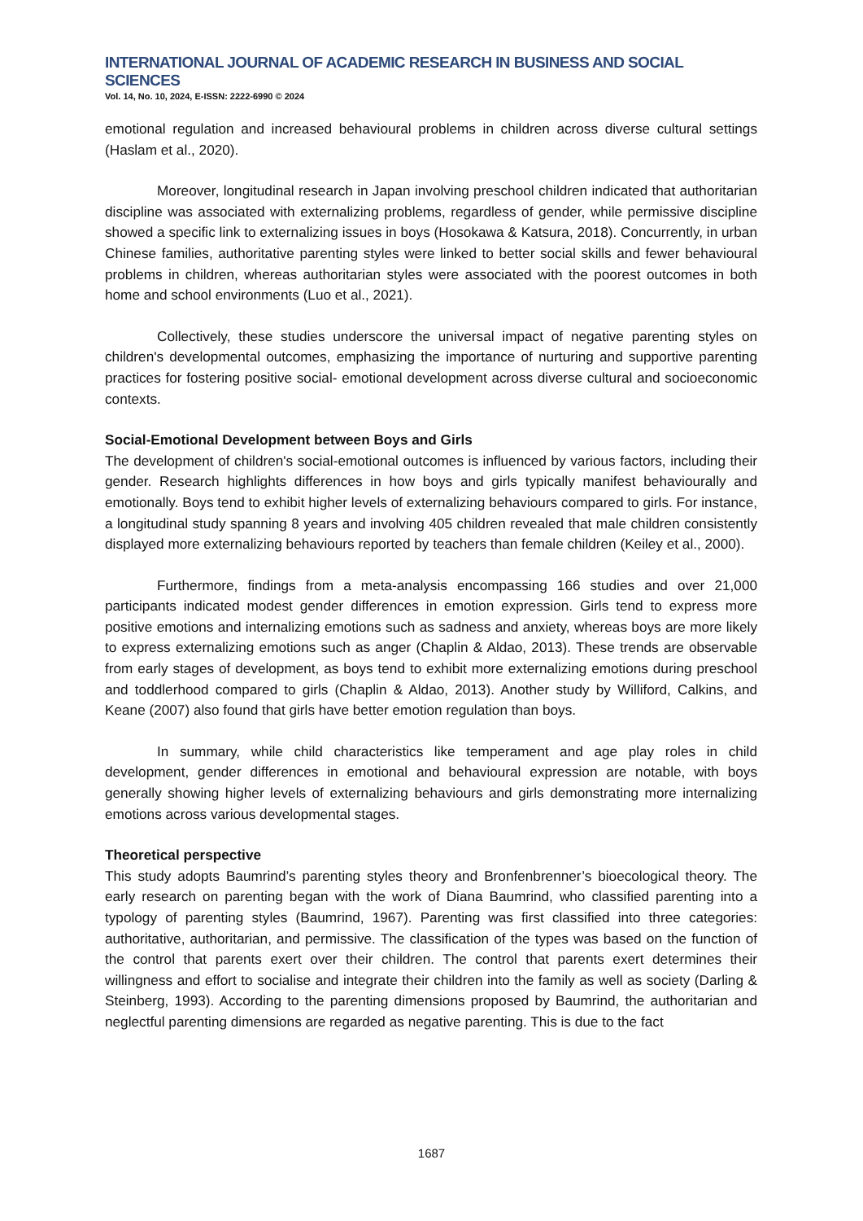INTERNATIONAL JOURNAL OF ACADEMIC RESEARCH IN BUSINESS AND SOCIAL SCIENCES
Vol. 14, No. 10, 2024, E-ISSN: 2222-6990 © 2024
emotional regulation and increased behavioural problems in children across diverse cultural settings (Haslam et al., 2020).
Moreover, longitudinal research in Japan involving preschool children indicated that authoritarian discipline was associated with externalizing problems, regardless of gender, while permissive discipline showed a specific link to externalizing issues in boys (Hosokawa & Katsura, 2018). Concurrently, in urban Chinese families, authoritative parenting styles were linked to better social skills and fewer behavioural problems in children, whereas authoritarian styles were associated with the poorest outcomes in both home and school environments (Luo et al., 2021).
Collectively, these studies underscore the universal impact of negative parenting styles on children's developmental outcomes, emphasizing the importance of nurturing and supportive parenting practices for fostering positive social- emotional development across diverse cultural and socioeconomic contexts.
Social-Emotional Development between Boys and Girls
The development of children's social-emotional outcomes is influenced by various factors, including their gender. Research highlights differences in how boys and girls typically manifest behaviourally and emotionally. Boys tend to exhibit higher levels of externalizing behaviours compared to girls. For instance, a longitudinal study spanning 8 years and involving 405 children revealed that male children consistently displayed more externalizing behaviours reported by teachers than female children (Keiley et al., 2000).
Furthermore, findings from a meta-analysis encompassing 166 studies and over 21,000 participants indicated modest gender differences in emotion expression. Girls tend to express more positive emotions and internalizing emotions such as sadness and anxiety, whereas boys are more likely to express externalizing emotions such as anger (Chaplin & Aldao, 2013). These trends are observable from early stages of development, as boys tend to exhibit more externalizing emotions during preschool and toddlerhood compared to girls (Chaplin & Aldao, 2013). Another study by Williford, Calkins, and Keane (2007) also found that girls have better emotion regulation than boys.
In summary, while child characteristics like temperament and age play roles in child development, gender differences in emotional and behavioural expression are notable, with boys generally showing higher levels of externalizing behaviours and girls demonstrating more internalizing emotions across various developmental stages.
Theoretical perspective
This study adopts Baumrind’s parenting styles theory and Bronfenbrenner’s bioecological theory. The early research on parenting began with the work of Diana Baumrind, who classified parenting into a typology of parenting styles (Baumrind, 1967). Parenting was first classified into three categories: authoritative, authoritarian, and permissive. The classification of the types was based on the function of the control that parents exert over their children. The control that parents exert determines their willingness and effort to socialise and integrate their children into the family as well as society (Darling & Steinberg, 1993). According to the parenting dimensions proposed by Baumrind, the authoritarian and neglectful parenting dimensions are regarded as negative parenting. This is due to the fact
1687